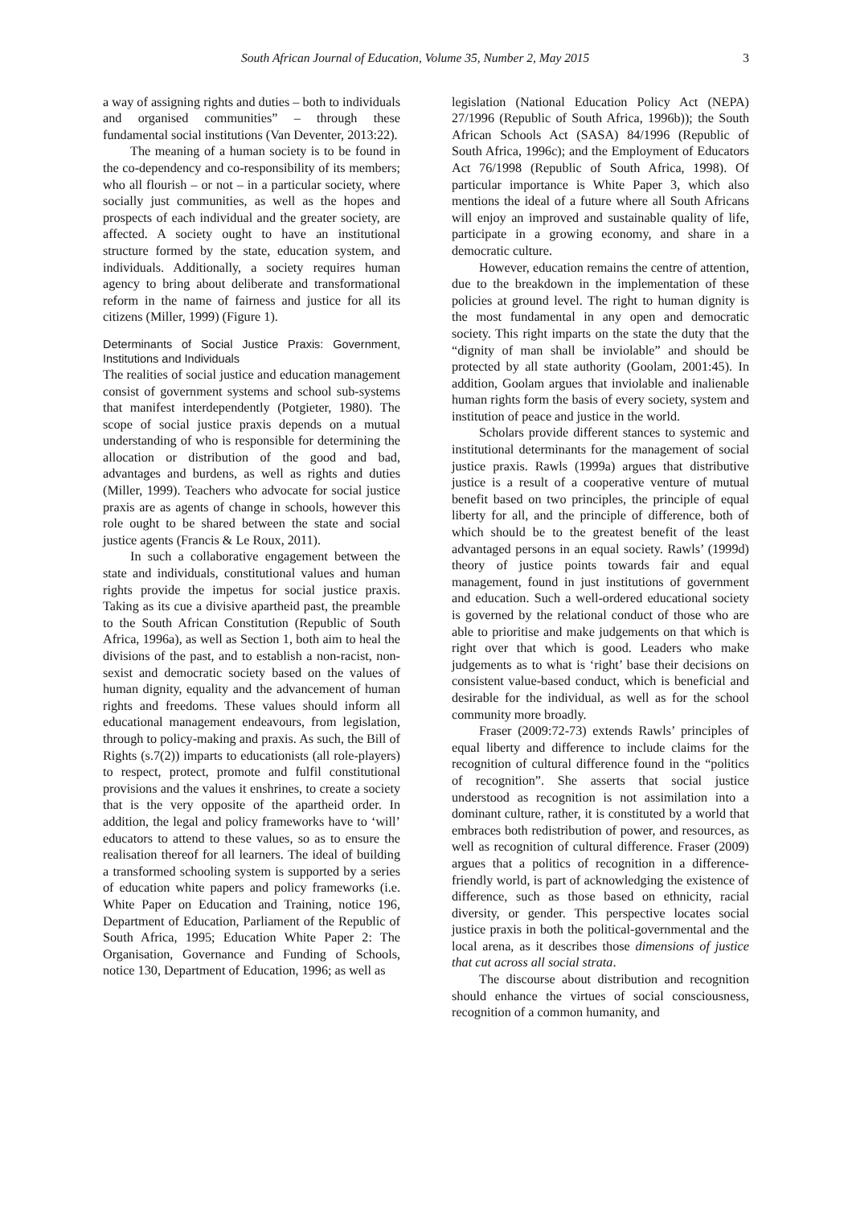South African Journal of Education, Volume 35, Number 2, May 2015 3
a way of assigning rights and duties – both to individuals and organised communities” – through these fundamental social institutions (Van Deventer, 2013:22).
The meaning of a human society is to be found in the co-dependency and co-responsibility of its members; who all flourish – or not – in a particular society, where socially just communities, as well as the hopes and prospects of each individual and the greater society, are affected. A society ought to have an institutional structure formed by the state, education system, and individuals. Additionally, a society requires human agency to bring about deliberate and transformational reform in the name of fairness and justice for all its citizens (Miller, 1999) (Figure 1).
Determinants of Social Justice Praxis: Government, Institutions and Individuals
The realities of social justice and education management consist of government systems and school sub-systems that manifest interdependently (Potgieter, 1980). The scope of social justice praxis depends on a mutual understanding of who is responsible for determining the allocation or distribution of the good and bad, advantages and burdens, as well as rights and duties (Miller, 1999). Teachers who advocate for social justice praxis are as agents of change in schools, however this role ought to be shared between the state and social justice agents (Francis & Le Roux, 2011).
In such a collaborative engagement between the state and individuals, constitutional values and human rights provide the impetus for social justice praxis. Taking as its cue a divisive apartheid past, the preamble to the South African Constitution (Republic of South Africa, 1996a), as well as Section 1, both aim to heal the divisions of the past, and to establish a non-racist, non-sexist and democratic society based on the values of human dignity, equality and the advancement of human rights and freedoms. These values should inform all educational management endeavours, from legislation, through to policy-making and praxis. As such, the Bill of Rights (s.7(2)) imparts to educationists (all role-players) to respect, protect, promote and fulfil constitutional provisions and the values it enshrines, to create a society that is the very opposite of the apartheid order. In addition, the legal and policy frameworks have to ‘will’ educators to attend to these values, so as to ensure the realisation thereof for all learners. The ideal of building a transformed schooling system is supported by a series of education white papers and policy frameworks (i.e. White Paper on Education and Training, notice 196, Department of Education, Parliament of the Republic of South Africa, 1995; Education White Paper 2: The Organisation, Governance and Funding of Schools, notice 130, Department of Education, 1996; as well as
legislation (National Education Policy Act (NEPA) 27/1996 (Republic of South Africa, 1996b)); the South African Schools Act (SASA) 84/1996 (Republic of South Africa, 1996c); and the Employment of Educators Act 76/1998 (Republic of South Africa, 1998). Of particular importance is White Paper 3, which also mentions the ideal of a future where all South Africans will enjoy an improved and sustainable quality of life, participate in a growing economy, and share in a democratic culture.
However, education remains the centre of attention, due to the breakdown in the implementation of these policies at ground level. The right to human dignity is the most fundamental in any open and democratic society. This right imparts on the state the duty that the “dignity of man shall be inviolable” and should be protected by all state authority (Goolam, 2001:45). In addition, Goolam argues that inviolable and inalienable human rights form the basis of every society, system and institution of peace and justice in the world.
Scholars provide different stances to systemic and institutional determinants for the management of social justice praxis. Rawls (1999a) argues that distributive justice is a result of a cooperative venture of mutual benefit based on two principles, the principle of equal liberty for all, and the principle of difference, both of which should be to the greatest benefit of the least advantaged persons in an equal society. Rawls’ (1999d) theory of justice points towards fair and equal management, found in just institutions of government and education. Such a well-ordered educational society is governed by the relational conduct of those who are able to prioritise and make judgements on that which is right over that which is good. Leaders who make judgements as to what is ‘right’ base their decisions on consistent value-based conduct, which is beneficial and desirable for the individual, as well as for the school community more broadly.
Fraser (2009:72-73) extends Rawls’ principles of equal liberty and difference to include claims for the recognition of cultural difference found in the “politics of recognition”. She asserts that social justice understood as recognition is not assimilation into a dominant culture, rather, it is constituted by a world that embraces both redistribution of power, and resources, as well as recognition of cultural difference. Fraser (2009) argues that a politics of recognition in a difference-friendly world, is part of acknowledging the existence of difference, such as those based on ethnicity, racial diversity, or gender. This perspective locates social justice praxis in both the political-governmental and the local arena, as it describes those dimensions of justice that cut across all social strata.
The discourse about distribution and recognition should enhance the virtues of social consciousness, recognition of a common humanity, and